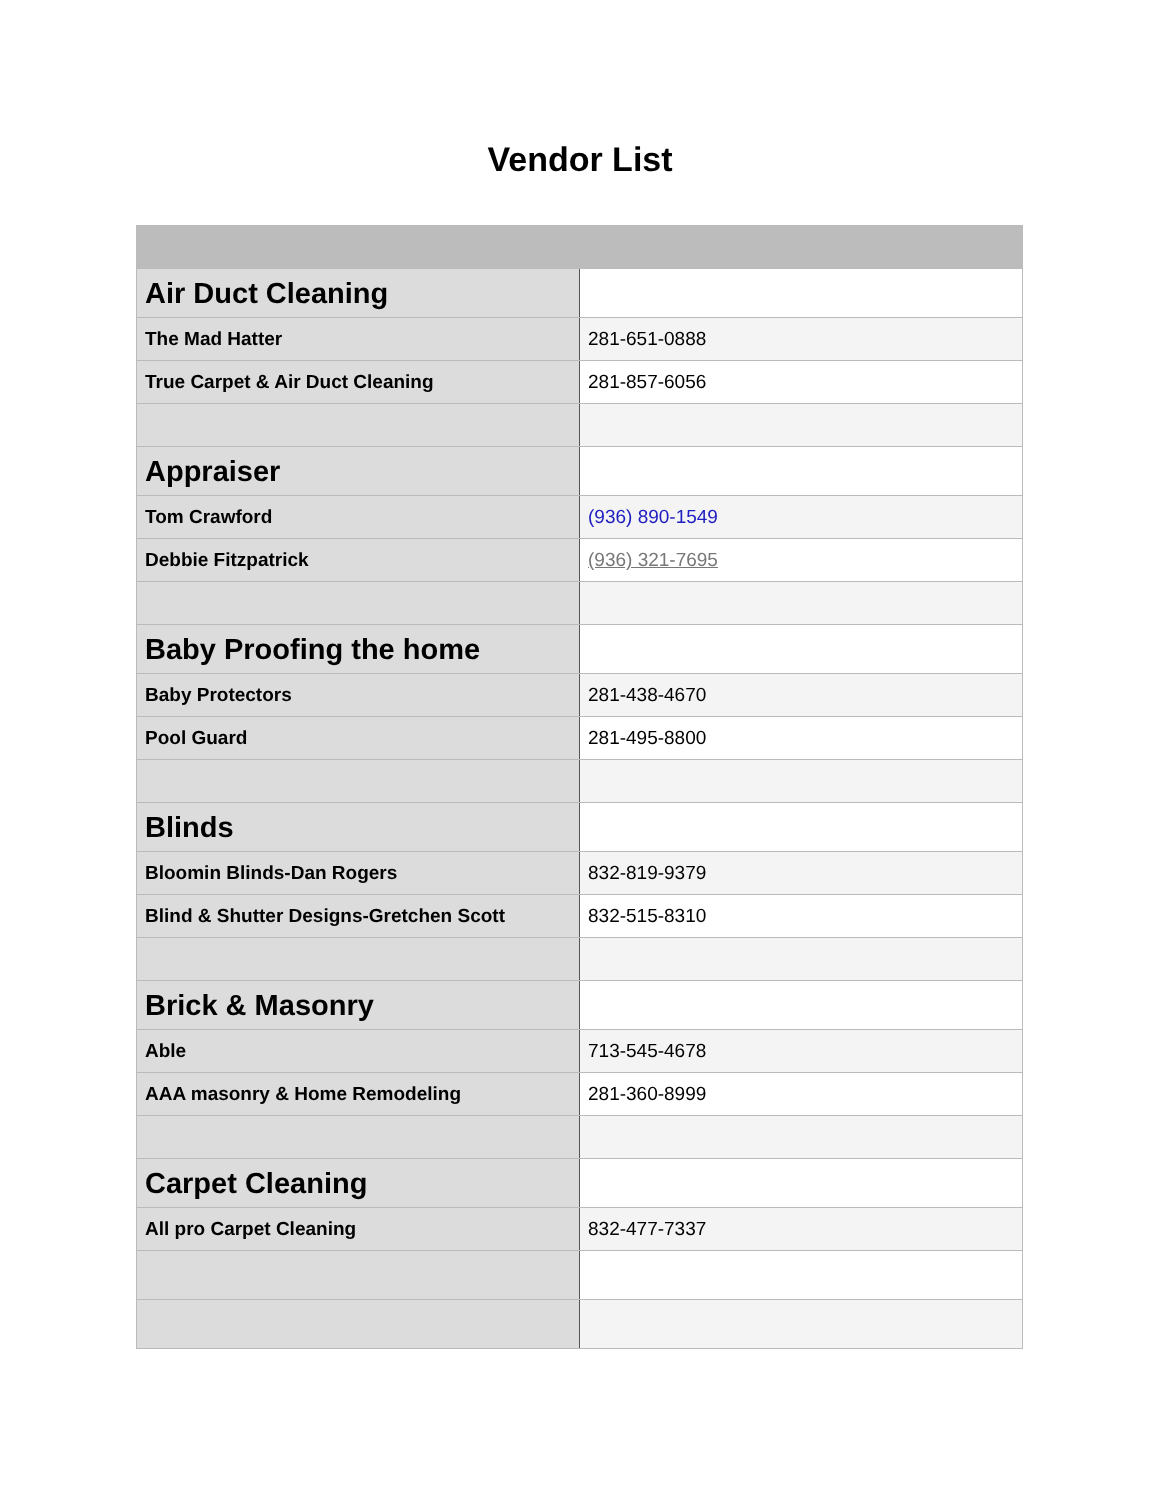Vendor List
| Air Duct Cleaning | |
| The Mad Hatter | 281-651-0888 |
| True Carpet & Air Duct Cleaning | 281-857-6056 |
| Appraiser | |
| Tom Crawford | (936) 890-1549 |
| Debbie Fitzpatrick | (936) 321-7695 |
| Baby Proofing the home | |
| Baby Protectors | 281-438-4670 |
| Pool Guard | 281-495-8800 |
| Blinds | |
| Bloomin Blinds-Dan Rogers | 832-819-9379 |
| Blind & Shutter Designs-Gretchen Scott | 832-515-8310 |
| Brick & Masonry | |
| Able | 713-545-4678 |
| AAA masonry & Home Remodeling | 281-360-8999 |
| Carpet Cleaning | |
| All pro Carpet Cleaning | 832-477-7337 |